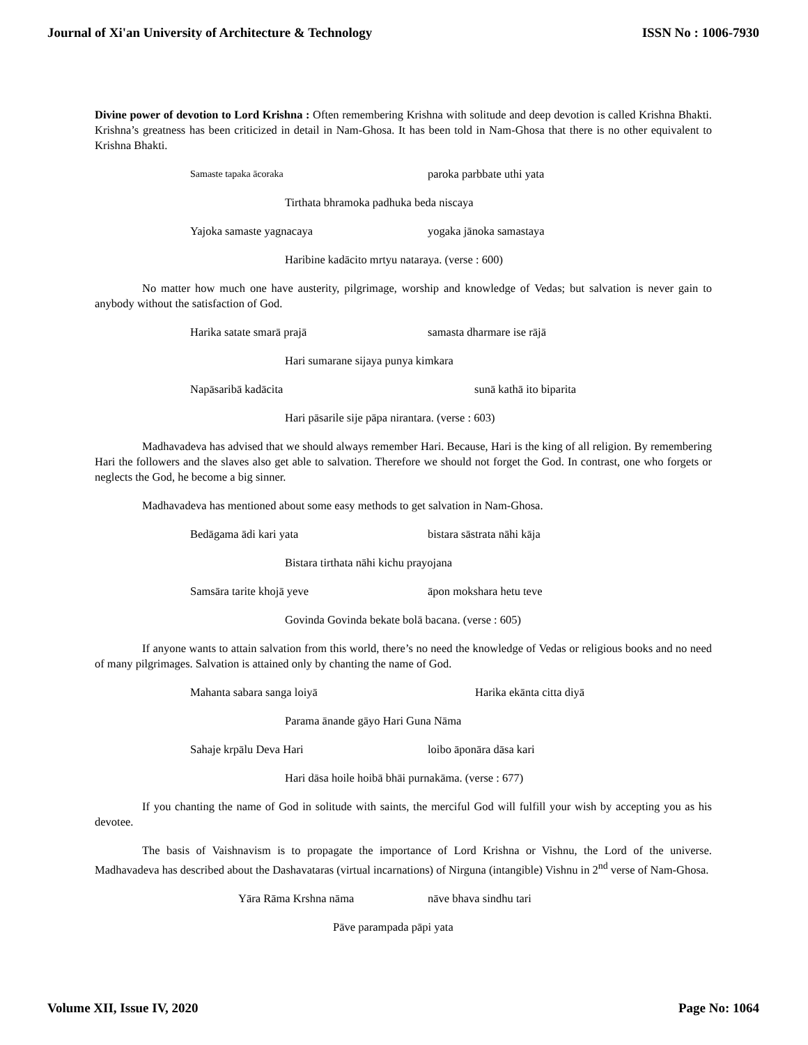Journal of Xi'an University of Architecture & Technology ISSN No : 1006-7930
Divine power of devotion to Lord Krishna : Often remembering Krishna with solitude and deep devotion is called Krishna Bhakti. Krishna’s greatness has been criticized in detail in Nam-Ghosa. It has been told in Nam-Ghosa that there is no other equivalent to Krishna Bhakti.
Samaste tapaka ācoraka paroka parbbate uthi yata
Tirthata bhramoka padhuka beda niscaya
Yajoka samaste yagnacaya yogaka jānoka samastaya
Haribine kadācito mrtyu nataraya. (verse : 600)
No matter how much one have austerity, pilgrimage, worship and knowledge of Vedas; but salvation is never gain to anybody without the satisfaction of God.
Harika satate smarā prajā samasta dharmare ise rājā
Hari sumarane sijaya punya kimkara
Napāsaribā kadācita sunā kathā ito biparita
Hari pāsarile sije pāpa nirantara. (verse : 603)
Madhavadeva has advised that we should always remember Hari. Because, Hari is the king of all religion. By remembering Hari the followers and the slaves also get able to salvation. Therefore we should not forget the God. In contrast, one who forgets or neglects the God, he become a big sinner.
Madhavadeva has mentioned about some easy methods to get salvation in Nam-Ghosa.
Bedāgama ādi kari yata bistara sāstrata nāhi kāja
Bistara tirthata nāhi kichu prayojana
Samsāra tarite khojā yeve āpon mokshara hetu teve
Govinda Govinda bekate bolā bacana. (verse : 605)
If anyone wants to attain salvation from this world, there’s no need the knowledge of Vedas or religious books and no need of many pilgrimages. Salvation is attained only by chanting the name of God.
Mahanta sabara sanga loiyā Harika ekānta citta diyā
Parama ānande gāyo Hari Guna Nāma
Sahaje krpālu Deva Hari loibo āponāra dāsa kari
Hari dāsa hoile hoibā bhāi purnakāma. (verse : 677)
If you chanting the name of God in solitude with saints, the merciful God will fulfill your wish by accepting you as his devotee.
The basis of Vaishnavism is to propagate the importance of Lord Krishna or Vishnu, the Lord of the universe. Madhavadeva has described about the Dashavataras (virtual incarnations) of Nirguna (intangible) Vishnu in 2<sup>nd</sup> verse of Nam-Ghosa.
Yāra Rāma Krshna nāma nāve bhava sindhu tari
Pāve parampada pāpi yata
Volume XII, Issue IV, 2020 Page No: 1064